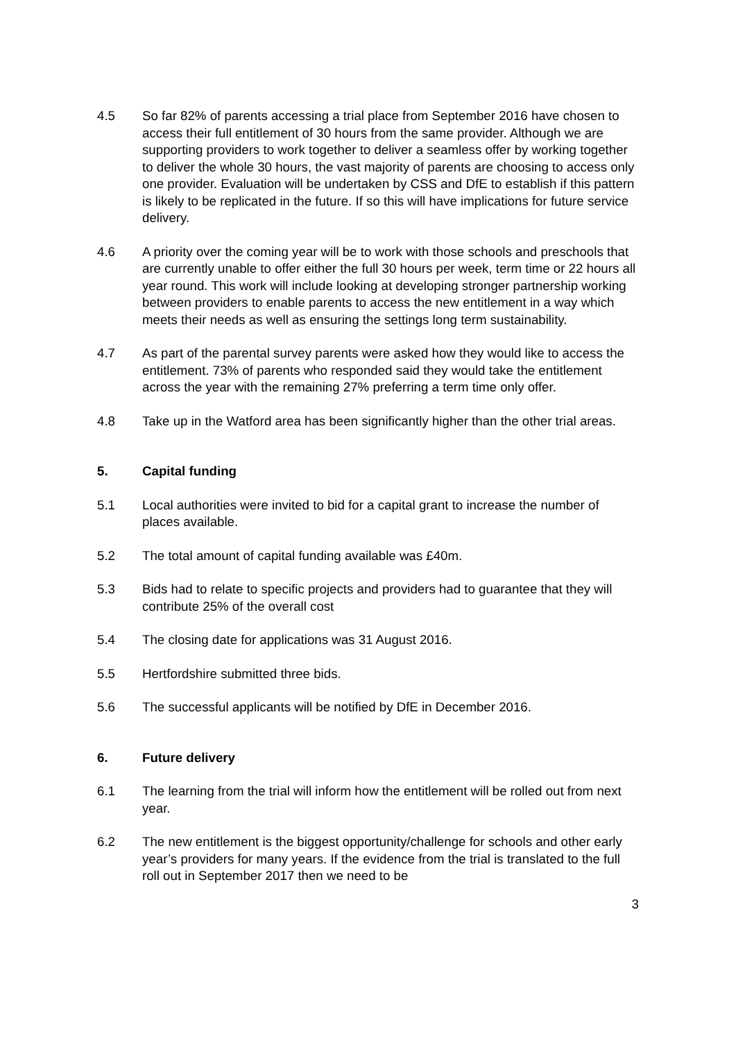4.5 So far 82% of parents accessing a trial place from September 2016 have chosen to access their full entitlement of 30 hours from the same provider. Although we are supporting providers to work together to deliver a seamless offer by working together to deliver the whole 30 hours, the vast majority of parents are choosing to access only one provider. Evaluation will be undertaken by CSS and DfE to establish if this pattern is likely to be replicated in the future. If so this will have implications for future service delivery.
4.6 A priority over the coming year will be to work with those schools and preschools that are currently unable to offer either the full 30 hours per week, term time or 22 hours all year round. This work will include looking at developing stronger partnership working between providers to enable parents to access the new entitlement in a way which meets their needs as well as ensuring the settings long term sustainability.
4.7 As part of the parental survey parents were asked how they would like to access the entitlement. 73% of parents who responded said they would take the entitlement across the year with the remaining 27% preferring a term time only offer.
4.8 Take up in the Watford area has been significantly higher than the other trial areas.
5. Capital funding
5.1 Local authorities were invited to bid for a capital grant to increase the number of places available.
5.2 The total amount of capital funding available was £40m.
5.3 Bids had to relate to specific projects and providers had to guarantee that they will contribute 25% of the overall cost
5.4 The closing date for applications was 31 August 2016.
5.5 Hertfordshire submitted three bids.
5.6 The successful applicants will be notified by DfE in December 2016.
6. Future delivery
6.1 The learning from the trial will inform how the entitlement will be rolled out from next year.
6.2 The new entitlement is the biggest opportunity/challenge for schools and other early year’s providers for many years. If the evidence from the trial is translated to the full roll out in September 2017 then we need to be
3